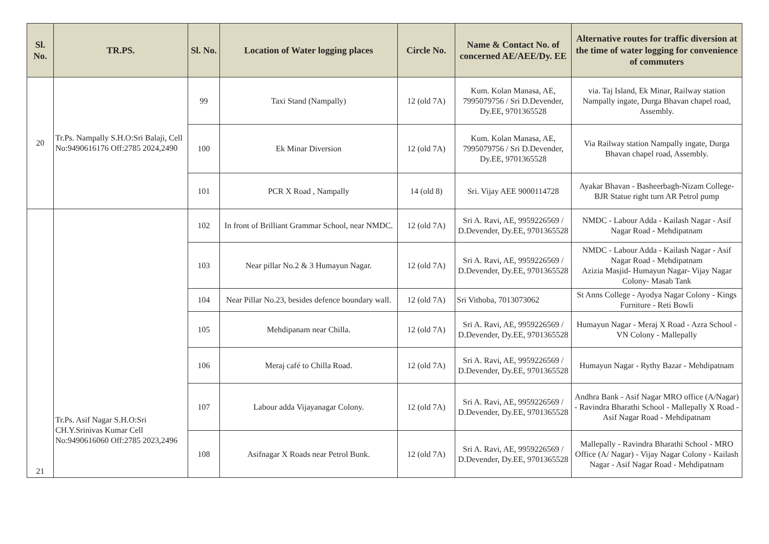| Sl. No. | TR.PS. | Sl. No. | Location of Water logging places | Circle No. | Name & Contact No. of concerned AE/AEE/Dy. EE | Alternative routes for traffic diversion at the time of water logging for convenience of commuters |
| --- | --- | --- | --- | --- | --- | --- |
| 20 | Tr.Ps. Nampally S.H.O:Sri Balaji, Cell No:9490616176 Off:2785 2024,2490 | 99 | Taxi Stand (Nampally) | 12 (old 7A) | Kum. Kolan Manasa, AE, 7995079756 / Sri D.Devender, Dy.EE, 9701365528 | via. Taj Island, Ek Minar, Railway station Nampally ingate, Durga Bhavan chapel road, Assembly. |
| | | 100 | Ek Minar Diversion | 12 (old 7A) | Kum. Kolan Manasa, AE, 7995079756 / Sri D.Devender, Dy.EE, 9701365528 | Via Railway station Nampally ingate, Durga Bhavan chapel road, Assembly. |
| | | 101 | PCR X Road , Nampally | 14 (old 8) | Sri. Vijay AEE 9000114728 | Ayakar Bhavan - Basheerbagh-Nizam College-BJR Statue right turn AR Petrol pump |
| 21 | Tr.Ps. Asif Nagar S.H.O:Sri CH.Y.Srinivas Kumar Cell No:9490616060 Off:2785 2023,2496 | 102 | In front of Brilliant Grammar School, near NMDC. | 12 (old 7A) | Sri A. Ravi, AE, 9959226569 / D.Devender, Dy.EE, 9701365528 | NMDC - Labour Adda - Kailash Nagar - Asif Nagar Road - Mehdipatnam |
| | | 103 | Near pillar No.2 & 3 Humayun Nagar. | 12 (old 7A) | Sri A. Ravi, AE, 9959226569 / D.Devender, Dy.EE, 9701365528 | NMDC - Labour Adda - Kailash Nagar - Asif Nagar Road - Mehdipatnam Azizia Masjid- Humayun Nagar- Vijay Nagar Colony- Masab Tank |
| | | 104 | Near Pillar No.23, besides defence boundary wall. | 12 (old 7A) | Sri Vithoba, 7013073062 | St Anns College - Ayodya Nagar Colony - Kings Furniture - Reti Bowli |
| | | 105 | Mehdipanam near Chilla. | 12 (old 7A) | Sri A. Ravi, AE, 9959226569 / D.Devender, Dy.EE, 9701365528 | Humayun Nagar - Meraj X Road - Azra School - VN Colony - Mallepally |
| | | 106 | Meraj café to Chilla Road. | 12 (old 7A) | Sri A. Ravi, AE, 9959226569 / D.Devender, Dy.EE, 9701365528 | Humayun Nagar - Rythy Bazar - Mehdipatnam |
| | | 107 | Labour adda Vijayanagar Colony. | 12 (old 7A) | Sri A. Ravi, AE, 9959226569 / D.Devender, Dy.EE, 9701365528 | Andhra Bank - Asif Nagar MRO office (A/Nagar) - Ravindra Bharathi School - Mallepally X Road - Asif Nagar Road - Mehdipatnam |
| | | 108 | Asifnagar X Roads near Petrol Bunk. | 12 (old 7A) | Sri A. Ravi, AE, 9959226569 / D.Devender, Dy.EE, 9701365528 | Mallepally - Ravindra Bharathi School - MRO Office (A/ Nagar) - Vijay Nagar Colony - Kailash Nagar - Asif Nagar Road - Mehdipatnam |